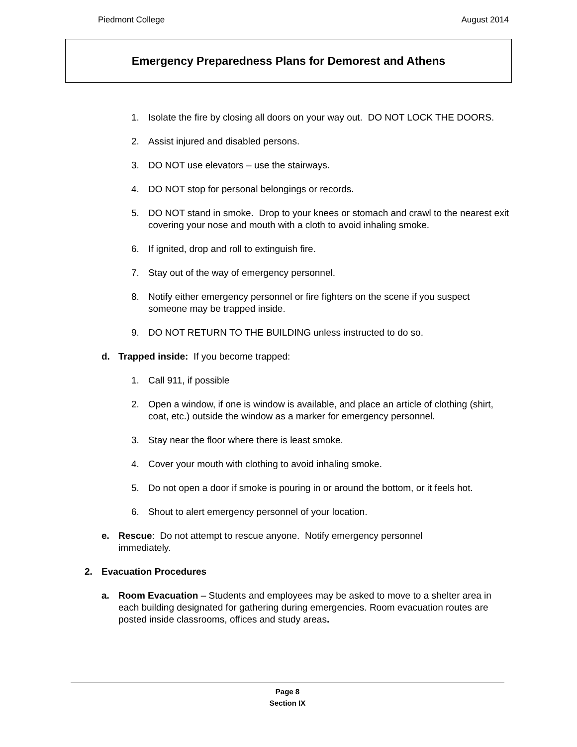Piedmont College August 2014
Emergency Preparedness Plans for Demorest and Athens
1. Isolate the fire by closing all doors on your way out. DO NOT LOCK THE DOORS.
2. Assist injured and disabled persons.
3. DO NOT use elevators – use the stairways.
4. DO NOT stop for personal belongings or records.
5. DO NOT stand in smoke. Drop to your knees or stomach and crawl to the nearest exit covering your nose and mouth with a cloth to avoid inhaling smoke.
6. If ignited, drop and roll to extinguish fire.
7. Stay out of the way of emergency personnel.
8. Notify either emergency personnel or fire fighters on the scene if you suspect someone may be trapped inside.
9. DO NOT RETURN TO THE BUILDING unless instructed to do so.
d. Trapped inside: If you become trapped:
1. Call 911, if possible
2. Open a window, if one is window is available, and place an article of clothing (shirt, coat, etc.) outside the window as a marker for emergency personnel.
3. Stay near the floor where there is least smoke.
4. Cover your mouth with clothing to avoid inhaling smoke.
5. Do not open a door if smoke is pouring in or around the bottom, or it feels hot.
6. Shout to alert emergency personnel of your location.
e. Rescue: Do not attempt to rescue anyone. Notify emergency personnel immediately.
2. Evacuation Procedures
a. Room Evacuation – Students and employees may be asked to move to a shelter area in each building designated for gathering during emergencies. Room evacuation routes are posted inside classrooms, offices and study areas.
Page 8
Section IX